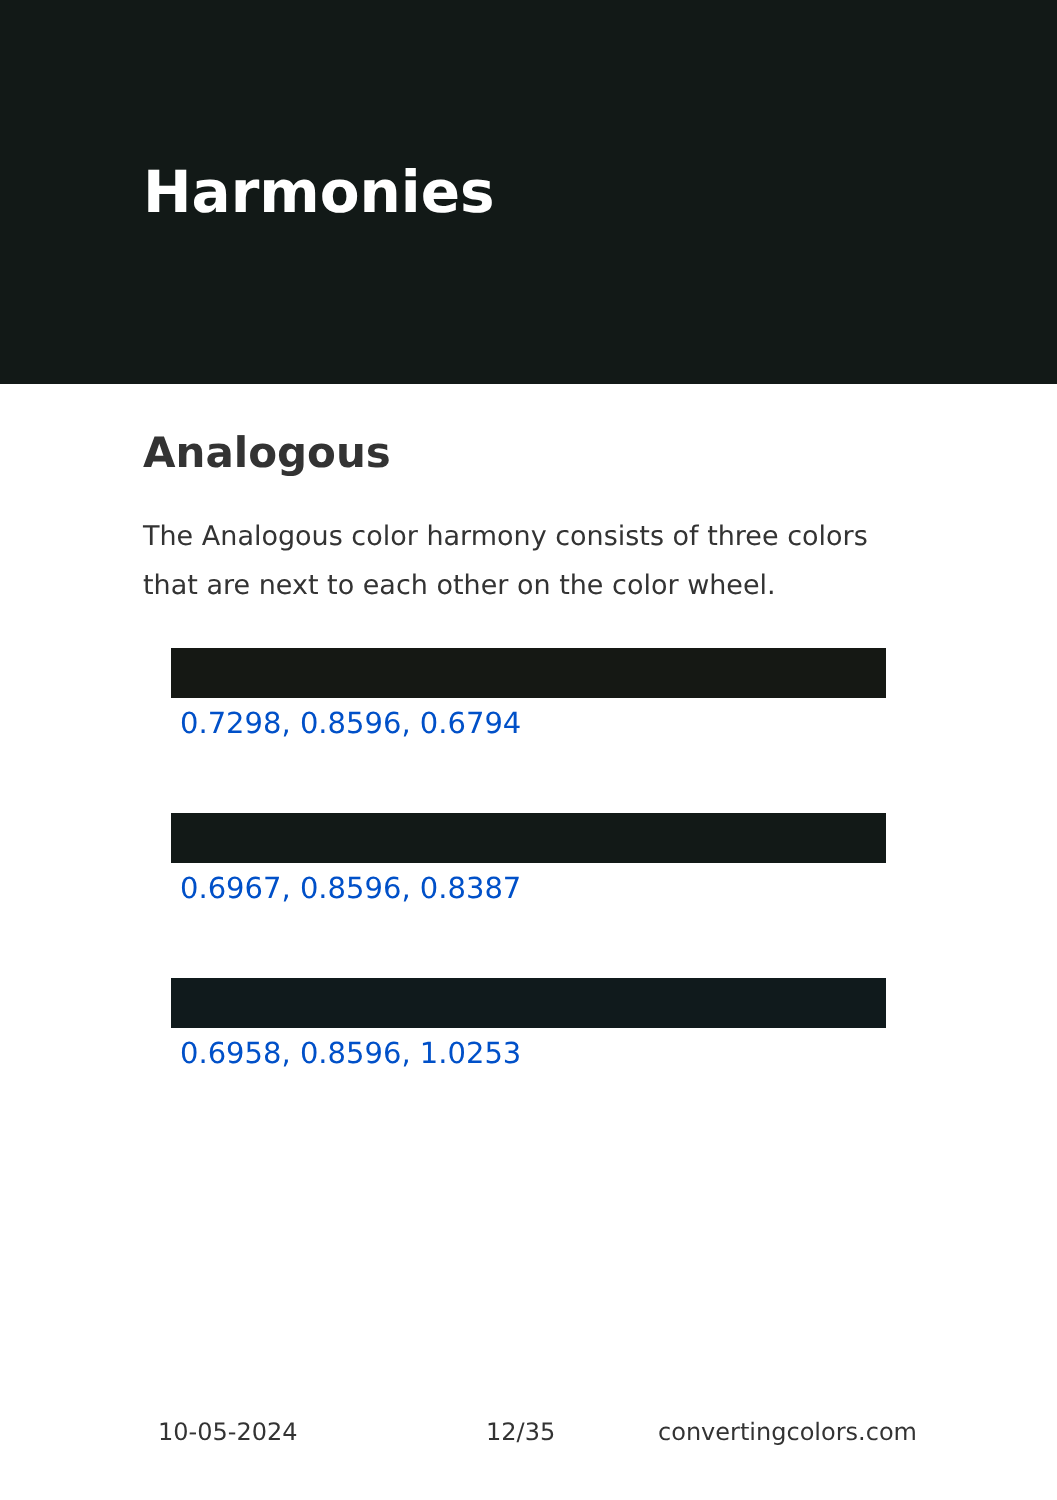Harmonies
Analogous
The Analogous color harmony consists of three colors that are next to each other on the color wheel.
0.7298, 0.8596, 0.6794
0.6967, 0.8596, 0.8387
0.6958, 0.8596, 1.0253
10-05-2024 12/35 convertingcolors.com